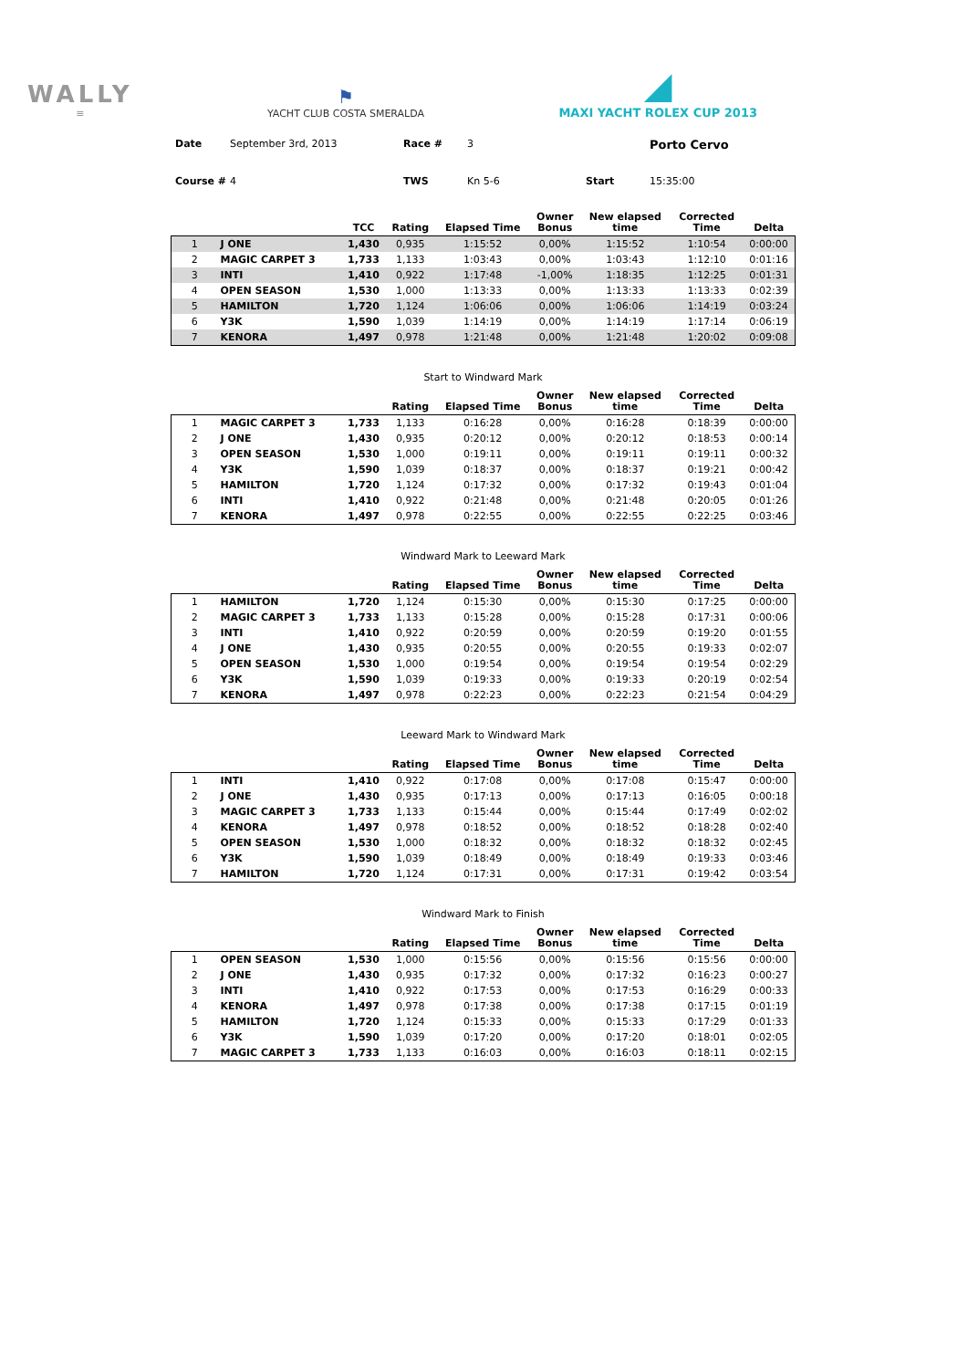WALLY
≡
⚑
YACHT CLUB COSTA SMERALDA
◢
MAXI YACHT ROLEX CUP 2013
Date September 3rd, 2013 Race # 3 Porto Cervo Course # 4 TWS Kn 5-6 Start 15:35:00
| | | TCC | Rating | Elapsed Time | Owner Bonus | New elapsed time | Corrected Time | Delta |
| --- | --- | --- | --- | --- | --- | --- | --- | --- |
| 1 | J ONE | 1,430 | 0,935 | 1:15:52 | 0,00% | 1:15:52 | 1:10:54 | 0:00:00 |
| 2 | MAGIC CARPET 3 | 1,733 | 1,133 | 1:03:43 | 0,00% | 1:03:43 | 1:12:10 | 0:01:16 |
| 3 | INTI | 1,410 | 0,922 | 1:17:48 | -1,00% | 1:18:35 | 1:12:25 | 0:01:31 |
| 4 | OPEN SEASON | 1,530 | 1,000 | 1:13:33 | 0,00% | 1:13:33 | 1:13:33 | 0:02:39 |
| 5 | HAMILTON | 1,720 | 1,124 | 1:06:06 | 0,00% | 1:06:06 | 1:14:19 | 0:03:24 |
| 6 | Y3K | 1,590 | 1,039 | 1:14:19 | 0,00% | 1:14:19 | 1:17:14 | 0:06:19 |
| 7 | KENORA | 1,497 | 0,978 | 1:21:48 | 0,00% | 1:21:48 | 1:20:02 | 0:09:08 |
Start to Windward Mark
| | | | Rating | Elapsed Time | Owner Bonus | New elapsed time | Corrected Time | Delta |
| --- | --- | --- | --- | --- | --- | --- | --- | --- |
| 1 | MAGIC CARPET 3 | 1,733 | 1,133 | 0:16:28 | 0,00% | 0:16:28 | 0:18:39 | 0:00:00 |
| 2 | J ONE | 1,430 | 0,935 | 0:20:12 | 0,00% | 0:20:12 | 0:18:53 | 0:00:14 |
| 3 | OPEN SEASON | 1,530 | 1,000 | 0:19:11 | 0,00% | 0:19:11 | 0:19:11 | 0:00:32 |
| 4 | Y3K | 1,590 | 1,039 | 0:18:37 | 0,00% | 0:18:37 | 0:19:21 | 0:00:42 |
| 5 | HAMILTON | 1,720 | 1,124 | 0:17:32 | 0,00% | 0:17:32 | 0:19:43 | 0:01:04 |
| 6 | INTI | 1,410 | 0,922 | 0:21:48 | 0,00% | 0:21:48 | 0:20:05 | 0:01:26 |
| 7 | KENORA | 1,497 | 0,978 | 0:22:55 | 0,00% | 0:22:55 | 0:22:25 | 0:03:46 |
Windward Mark to Leeward Mark
| | | | Rating | Elapsed Time | Owner Bonus | New elapsed time | Corrected Time | Delta |
| --- | --- | --- | --- | --- | --- | --- | --- | --- |
| 1 | HAMILTON | 1,720 | 1,124 | 0:15:30 | 0,00% | 0:15:30 | 0:17:25 | 0:00:00 |
| 2 | MAGIC CARPET 3 | 1,733 | 1,133 | 0:15:28 | 0,00% | 0:15:28 | 0:17:31 | 0:00:06 |
| 3 | INTI | 1,410 | 0,922 | 0:20:59 | 0,00% | 0:20:59 | 0:19:20 | 0:01:55 |
| 4 | J ONE | 1,430 | 0,935 | 0:20:55 | 0,00% | 0:20:55 | 0:19:33 | 0:02:07 |
| 5 | OPEN SEASON | 1,530 | 1,000 | 0:19:54 | 0,00% | 0:19:54 | 0:19:54 | 0:02:29 |
| 6 | Y3K | 1,590 | 1,039 | 0:19:33 | 0,00% | 0:19:33 | 0:20:19 | 0:02:54 |
| 7 | KENORA | 1,497 | 0,978 | 0:22:23 | 0,00% | 0:22:23 | 0:21:54 | 0:04:29 |
Leeward Mark to Windward Mark
| | | | Rating | Elapsed Time | Owner Bonus | New elapsed time | Corrected Time | Delta |
| --- | --- | --- | --- | --- | --- | --- | --- | --- |
| 1 | INTI | 1,410 | 0,922 | 0:17:08 | 0,00% | 0:17:08 | 0:15:47 | 0:00:00 |
| 2 | J ONE | 1,430 | 0,935 | 0:17:13 | 0,00% | 0:17:13 | 0:16:05 | 0:00:18 |
| 3 | MAGIC CARPET 3 | 1,733 | 1,133 | 0:15:44 | 0,00% | 0:15:44 | 0:17:49 | 0:02:02 |
| 4 | KENORA | 1,497 | 0,978 | 0:18:52 | 0,00% | 0:18:52 | 0:18:28 | 0:02:40 |
| 5 | OPEN SEASON | 1,530 | 1,000 | 0:18:32 | 0,00% | 0:18:32 | 0:18:32 | 0:02:45 |
| 6 | Y3K | 1,590 | 1,039 | 0:18:49 | 0,00% | 0:18:49 | 0:19:33 | 0:03:46 |
| 7 | HAMILTON | 1,720 | 1,124 | 0:17:31 | 0,00% | 0:17:31 | 0:19:42 | 0:03:54 |
Windward Mark to Finish
| | | | Rating | Elapsed Time | Owner Bonus | New elapsed time | Corrected Time | Delta |
| --- | --- | --- | --- | --- | --- | --- | --- | --- |
| 1 | OPEN SEASON | 1,530 | 1,000 | 0:15:56 | 0,00% | 0:15:56 | 0:15:56 | 0:00:00 |
| 2 | J ONE | 1,430 | 0,935 | 0:17:32 | 0,00% | 0:17:32 | 0:16:23 | 0:00:27 |
| 3 | INTI | 1,410 | 0,922 | 0:17:53 | 0,00% | 0:17:53 | 0:16:29 | 0:00:33 |
| 4 | KENORA | 1,497 | 0,978 | 0:17:38 | 0,00% | 0:17:38 | 0:17:15 | 0:01:19 |
| 5 | HAMILTON | 1,720 | 1,124 | 0:15:33 | 0,00% | 0:15:33 | 0:17:29 | 0:01:33 |
| 6 | Y3K | 1,590 | 1,039 | 0:17:20 | 0,00% | 0:17:20 | 0:18:01 | 0:02:05 |
| 7 | MAGIC CARPET 3 | 1,733 | 1,133 | 0:16:03 | 0,00% | 0:16:03 | 0:18:11 | 0:02:15 |